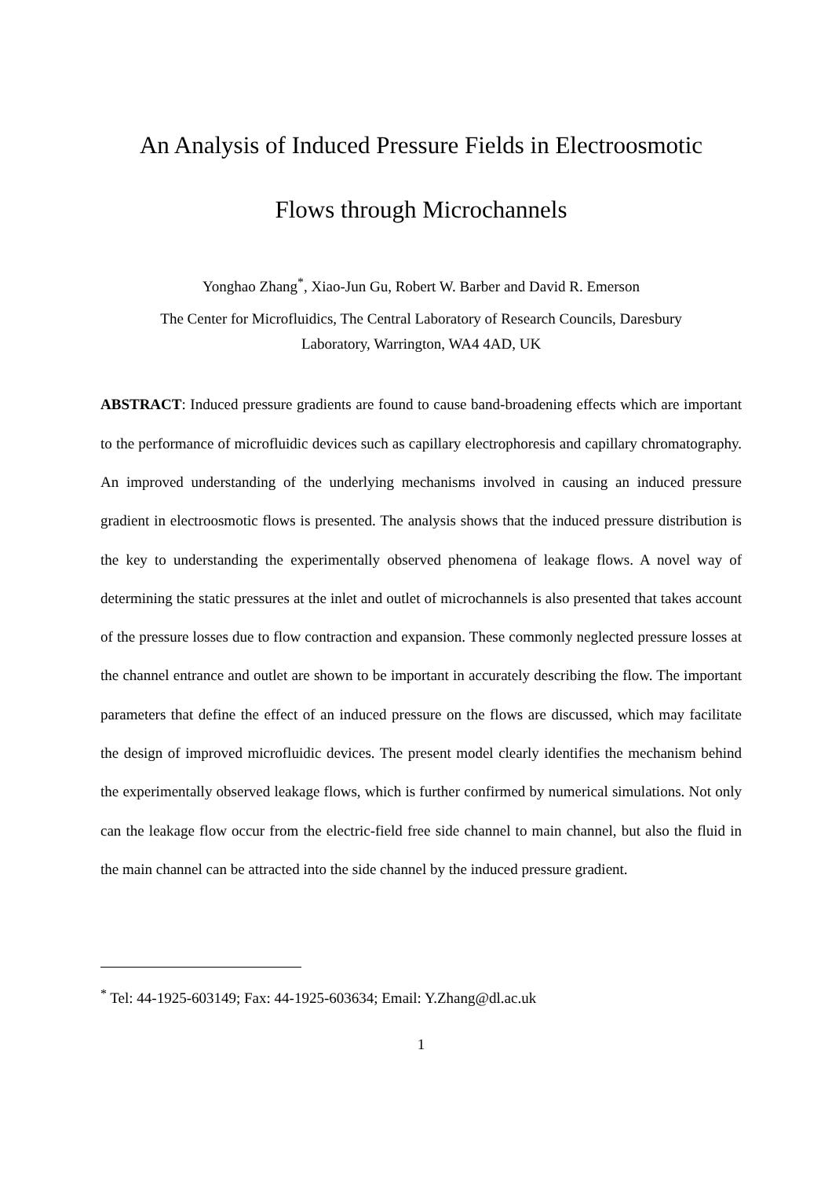An Analysis of Induced Pressure Fields in Electroosmotic
Flows through Microchannels
Yonghao Zhang<sup>*</sup>, Xiao-Jun Gu, Robert W. Barber and David R. Emerson
The Center for Microfluidics, The Central Laboratory of Research Councils, Daresbury
Laboratory, Warrington, WA4 4AD, UK
ABSTRACT: Induced pressure gradients are found to cause band-broadening effects which are important to the performance of microfluidic devices such as capillary electrophoresis and capillary chromatography. An improved understanding of the underlying mechanisms involved in causing an induced pressure gradient in electroosmotic flows is presented. The analysis shows that the induced pressure distribution is the key to understanding the experimentally observed phenomena of leakage flows. A novel way of determining the static pressures at the inlet and outlet of microchannels is also presented that takes account of the pressure losses due to flow contraction and expansion. These commonly neglected pressure losses at the channel entrance and outlet are shown to be important in accurately describing the flow. The important parameters that define the effect of an induced pressure on the flows are discussed, which may facilitate the design of improved microfluidic devices. The present model clearly identifies the mechanism behind the experimentally observed leakage flows, which is further confirmed by numerical simulations. Not only can the leakage flow occur from the electric-field free side channel to main channel, but also the fluid in the main channel can be attracted into the side channel by the induced pressure gradient.
<sup>*</sup> Tel: 44-1925-603149; Fax: 44-1925-603634; Email: Y.Zhang@dl.ac.uk
1